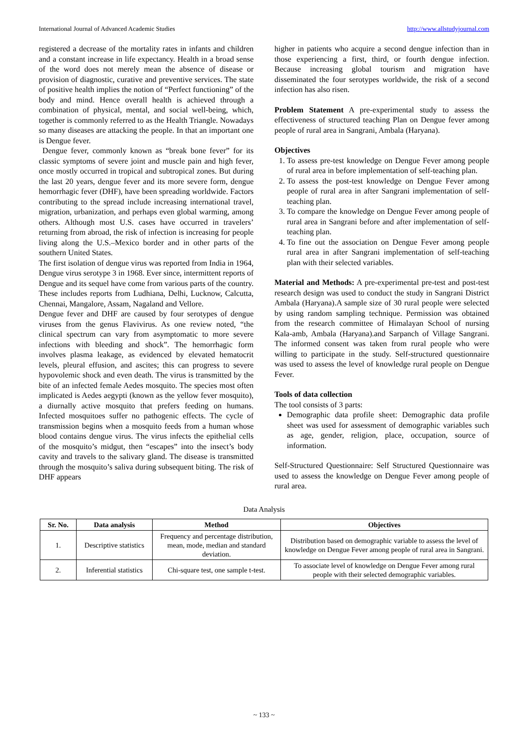International Journal of Advanced Academic Studies http://www.allstudyjournal.com
registered a decrease of the mortality rates in infants and children and a constant increase in life expectancy. Health in a broad sense of the word does not merely mean the absence of disease or provision of diagnostic, curative and preventive services. The state of positive health implies the notion of “Perfect functioning” of the body and mind. Hence overall health is achieved through a combination of physical, mental, and social well-being, which, together is commonly referred to as the Health Triangle. Nowadays so many diseases are attacking the people. In that an important one is Dengue fever.
Dengue fever, commonly known as “break bone fever” for its classic symptoms of severe joint and muscle pain and high fever, once mostly occurred in tropical and subtropical zones. But during the last 20 years, dengue fever and its more severe form, dengue hemorrhagic fever (DHF), have been spreading worldwide. Factors contributing to the spread include increasing international travel, migration, urbanization, and perhaps even global warming, among others. Although most U.S. cases have occurred in travelers’ returning from abroad, the risk of infection is increasing for people living along the U.S.–Mexico border and in other parts of the southern United States.
The first isolation of dengue virus was reported from India in 1964, Dengue virus serotype 3 in 1968. Ever since, intermittent reports of Dengue and its sequel have come from various parts of the country. These includes reports from Ludhiana, Delhi, Lucknow, Calcutta, Chennai, Mangalore, Assam, Nagaland and Vellore.
Dengue fever and DHF are caused by four serotypes of dengue viruses from the genus Flavivirus. As one review noted, “the clinical spectrum can vary from asymptomatic to more severe infections with bleeding and shock”. The hemorrhagic form involves plasma leakage, as evidenced by elevated hematocrit levels, pleural effusion, and ascites; this can progress to severe hypovolemic shock and even death. The virus is transmitted by the bite of an infected female Aedes mosquito. The species most often implicated is Aedes aegypti (known as the yellow fever mosquito), a diurnally active mosquito that prefers feeding on humans. Infected mosquitoes suffer no pathogenic effects. The cycle of transmission begins when a mosquito feeds from a human whose blood contains dengue virus. The virus infects the epithelial cells of the mosquito’s midgut, then “escapes” into the insect’s body cavity and travels to the salivary gland. The disease is transmitted through the mosquito’s saliva during subsequent biting. The risk of DHF appears
higher in patients who acquire a second dengue infection than in those experiencing a first, third, or fourth dengue infection. Because increasing global tourism and migration have disseminated the four serotypes worldwide, the risk of a second infection has also risen.
Problem Statement A pre-experimental study to assess the effectiveness of structured teaching Plan on Dengue fever among people of rural area in Sangrani, Ambala (Haryana).
Objectives
1. To assess pre-test knowledge on Dengue Fever among people of rural area in before implementation of self-teaching plan.
2. To assess the post-test knowledge on Dengue Fever among people of rural area in after Sangrani implementation of self-teaching plan.
3. To compare the knowledge on Dengue Fever among people of rural area in Sangrani before and after implementation of self-teaching plan.
4. To fine out the association on Dengue Fever among people rural area in after Sangrani implementation of self-teaching plan with their selected variables.
Material and Methods: A pre-experimental pre-test and post-test research design was used to conduct the study in Sangrani District Ambala (Haryana).A sample size of 30 rural people were selected by using random sampling technique. Permission was obtained from the research committee of Himalayan School of nursing Kala-amb, Ambala (Haryana).and Sarpanch of Village Sangrani. The informed consent was taken from rural people who were willing to participate in the study. Self-structured questionnaire was used to assess the level of knowledge rural people on Dengue Fever.
Tools of data collection
The tool consists of 3 parts:
Demographic data profile sheet: Demographic data profile sheet was used for assessment of demographic variables such as age, gender, religion, place, occupation, source of information.
Self-Structured Questionnaire: Self Structured Questionnaire was used to assess the knowledge on Dengue Fever among people of rural area.
Data Analysis
| Sr. No. | Data analysis | Method | Objectives |
| --- | --- | --- | --- |
| 1. | Descriptive statistics | Frequency and percentage distribution, mean, mode, median and standard deviation. | Distribution based on demographic variable to assess the level of knowledge on Dengue Fever among people of rural area in Sangrani. |
| 2. | Inferential statistics | Chi-square test, one sample t-test. | To associate level of knowledge on Dengue Fever among rural people with their selected demographic variables. |
~ 133 ~